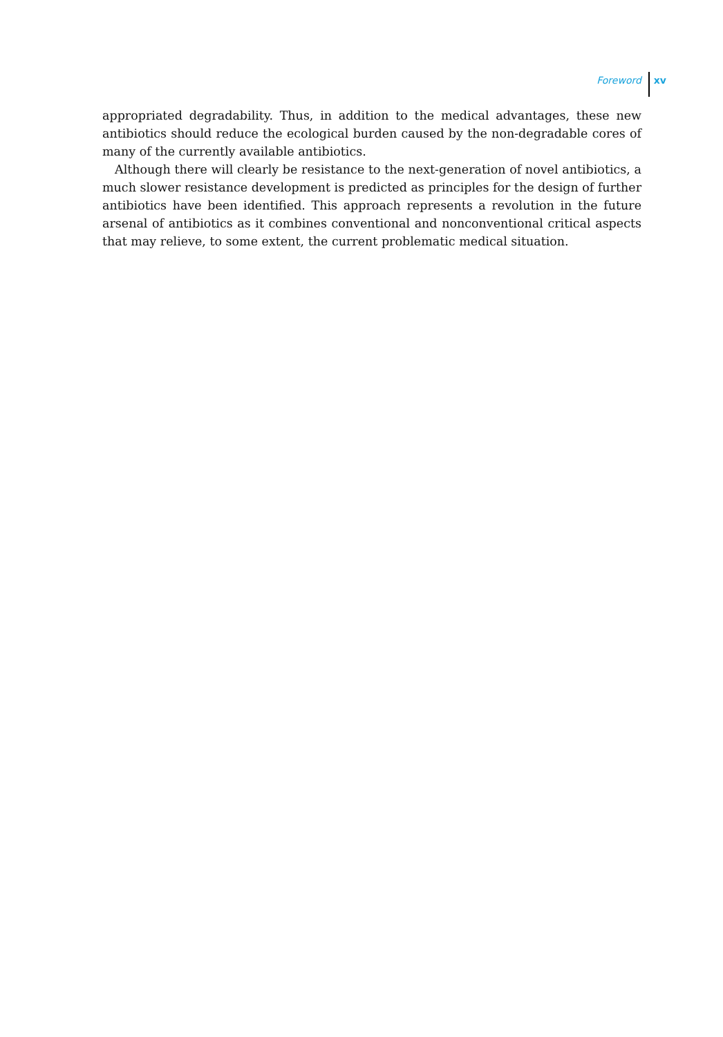Foreword xv
appropriated degradability. Thus, in addition to the medical advantages, these new antibiotics should reduce the ecological burden caused by the non-degradable cores of many of the currently available antibiotics.
Although there will clearly be resistance to the next-generation of novel antibiotics, a much slower resistance development is predicted as principles for the design of further antibiotics have been identified. This approach represents a revolution in the future arsenal of antibiotics as it combines conventional and nonconventional critical aspects that may relieve, to some extent, the current problematic medical situation.